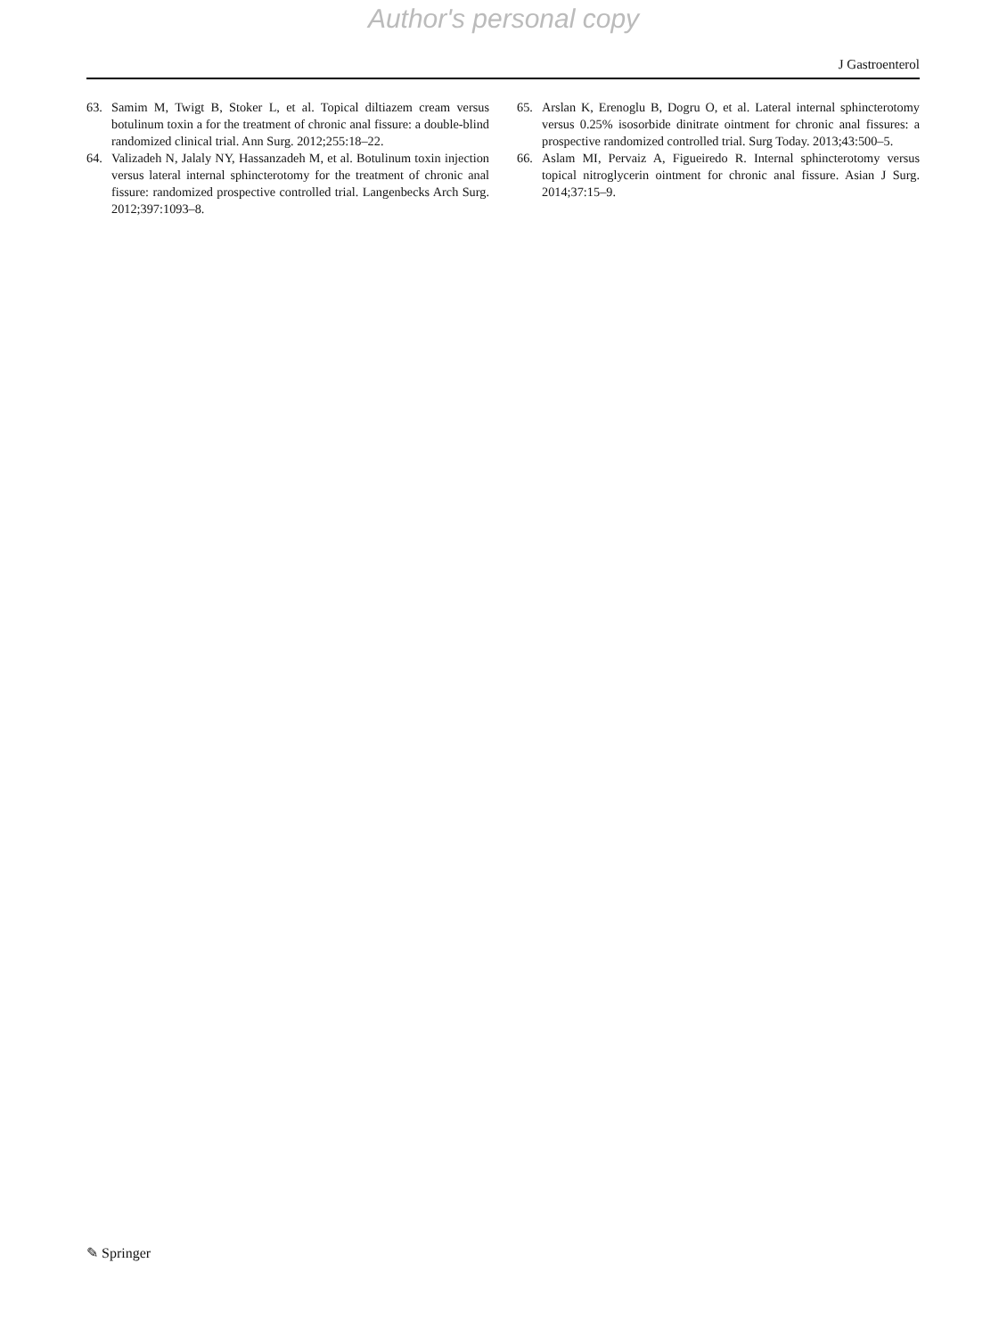Author's personal copy
J Gastroenterol
63. Samim M, Twigt B, Stoker L, et al. Topical diltiazem cream versus botulinum toxin a for the treatment of chronic anal fissure: a double-blind randomized clinical trial. Ann Surg. 2012;255:18–22.
64. Valizadeh N, Jalaly NY, Hassanzadeh M, et al. Botulinum toxin injection versus lateral internal sphincterotomy for the treatment of chronic anal fissure: randomized prospective controlled trial. Langenbecks Arch Surg. 2012;397:1093–8.
65. Arslan K, Erenoglu B, Dogru O, et al. Lateral internal sphincterotomy versus 0.25% isosorbide dinitrate ointment for chronic anal fissures: a prospective randomized controlled trial. Surg Today. 2013;43:500–5.
66. Aslam MI, Pervaiz A, Figueiredo R. Internal sphincterotomy versus topical nitroglycerin ointment for chronic anal fissure. Asian J Surg. 2014;37:15–9.
✎ Springer